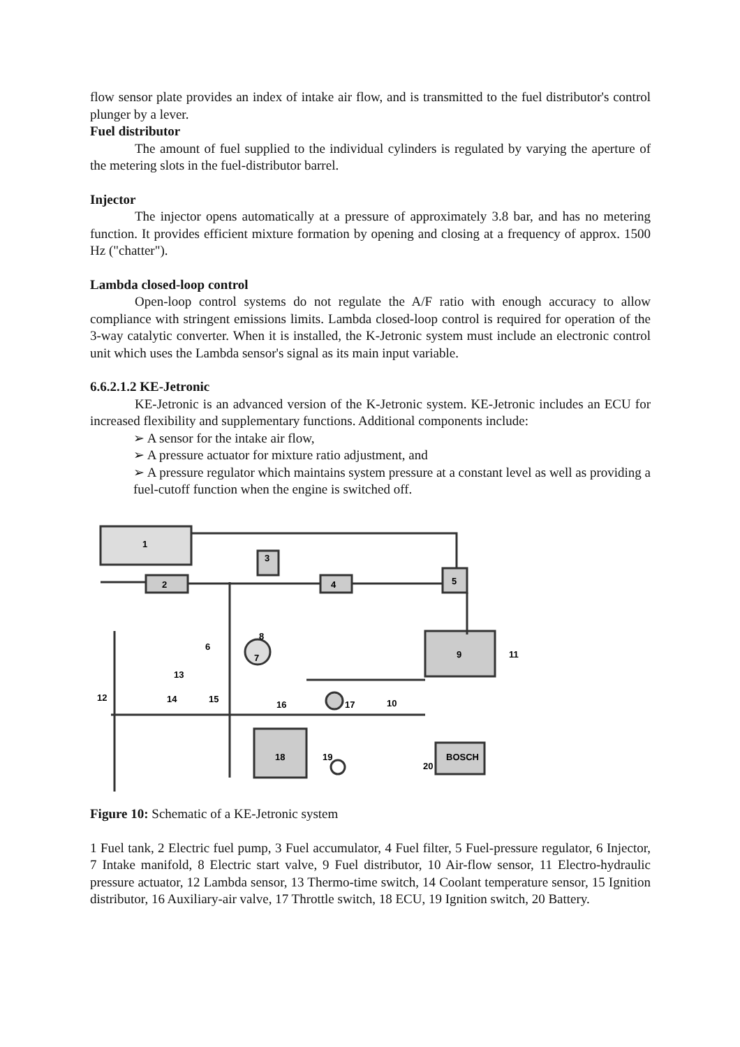flow sensor plate provides an index of intake air flow, and is transmitted to the fuel distributor's control plunger by a lever.
Fuel distributor
The amount of fuel supplied to the individual cylinders is regulated by varying the aperture of the metering slots in the fuel-distributor barrel.
Injector
The injector opens automatically at a pressure of approximately 3.8 bar, and has no metering function. It provides efficient mixture formation by opening and closing at a frequency of approx. 1500 Hz ("chatter").
Lambda closed-loop control
Open-loop control systems do not regulate the A/F ratio with enough accuracy to allow compliance with stringent emissions limits. Lambda closed-loop control is required for operation of the 3-way catalytic converter. When it is installed, the K-Jetronic system must include an electronic control unit which uses the Lambda sensor's signal as its main input variable.
6.6.2.1.2 KE-Jetronic
KE-Jetronic is an advanced version of the K-Jetronic system. KE-Jetronic includes an ECU for increased flexibility and supplementary functions. Additional components include:
➢ A sensor for the intake air flow,
➢ A pressure actuator for mixture ratio adjustment, and
➢ A pressure regulator which maintains system pressure at a constant level as well as providing a fuel-cutoff function when the engine is switched off.
1
2
3
4
5
6
7
8
9
10
11
12
13
14
15
16
17
18
19
20
BOSCH
Figure 10: Schematic of a KE-Jetronic system
1 Fuel tank, 2 Electric fuel pump, 3 Fuel accumulator, 4 Fuel filter, 5 Fuel-pressure regulator, 6 Injector, 7 Intake manifold, 8 Electric start valve, 9 Fuel distributor, 10 Air-flow sensor, 11 Electro-hydraulic pressure actuator, 12 Lambda sensor, 13 Thermo-time switch, 14 Coolant temperature sensor, 15 Ignition distributor, 16 Auxiliary-air valve, 17 Throttle switch, 18 ECU, 19 Ignition switch, 20 Battery.